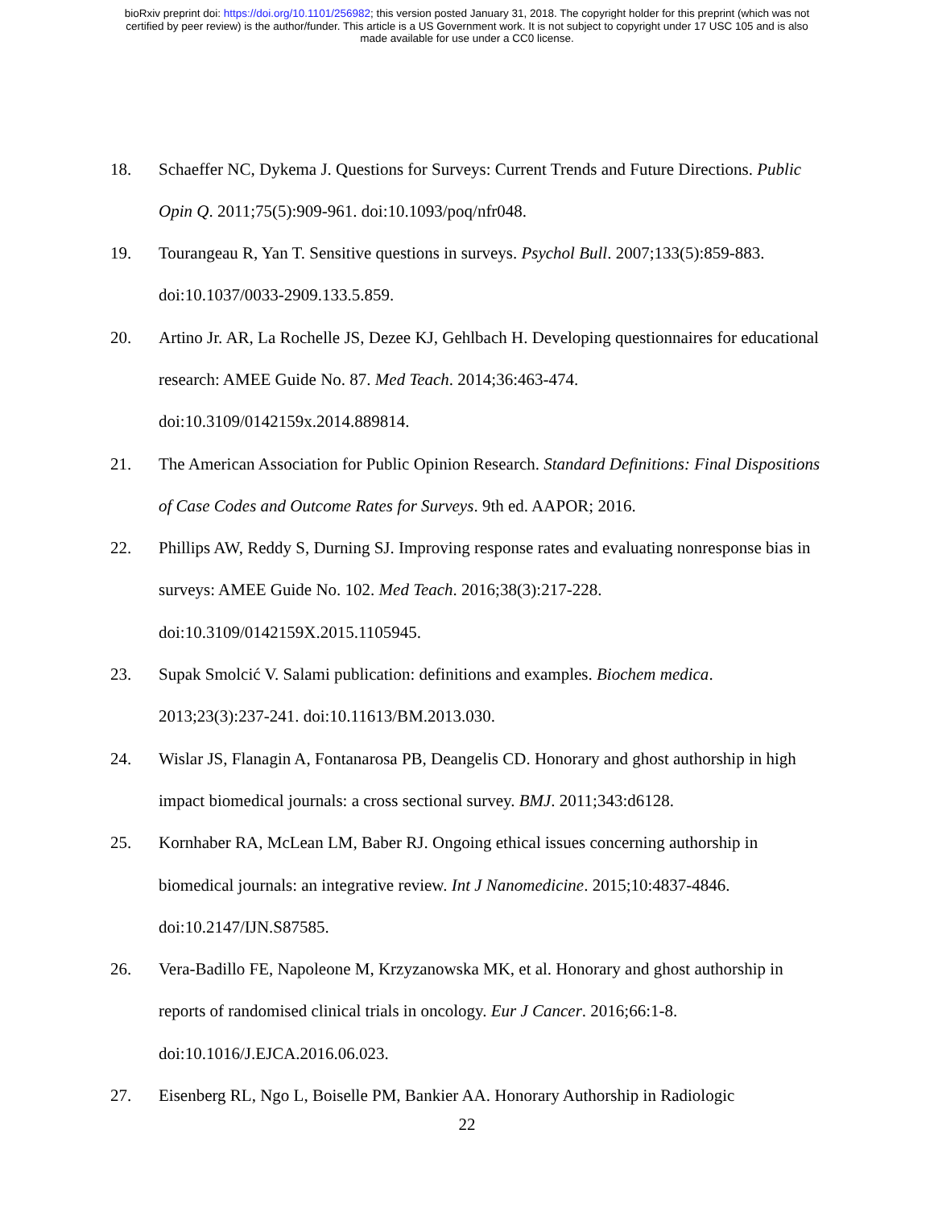bioRxiv preprint doi: https://doi.org/10.1101/256982; this version posted January 31, 2018. The copyright holder for this preprint (which was not
certified by peer review) is the author/funder. This article is a US Government work. It is not subject to copyright under 17 USC 105 and is also
made available for use under a CC0 license.
18. Schaeffer NC, Dykema J. Questions for Surveys: Current Trends and Future Directions. Public Opin Q. 2011;75(5):909-961. doi:10.1093/poq/nfr048.
19. Tourangeau R, Yan T. Sensitive questions in surveys. Psychol Bull. 2007;133(5):859-883. doi:10.1037/0033-2909.133.5.859.
20. Artino Jr. AR, La Rochelle JS, Dezee KJ, Gehlbach H. Developing questionnaires for educational research: AMEE Guide No. 87. Med Teach. 2014;36:463-474. doi:10.3109/0142159x.2014.889814.
21. The American Association for Public Opinion Research. Standard Definitions: Final Dispositions of Case Codes and Outcome Rates for Surveys. 9th ed. AAPOR; 2016.
22. Phillips AW, Reddy S, Durning SJ. Improving response rates and evaluating nonresponse bias in surveys: AMEE Guide No. 102. Med Teach. 2016;38(3):217-228. doi:10.3109/0142159X.2015.1105945.
23. Supak Smolcić V. Salami publication: definitions and examples. Biochem medica. 2013;23(3):237-241. doi:10.11613/BM.2013.030.
24. Wislar JS, Flanagin A, Fontanarosa PB, Deangelis CD. Honorary and ghost authorship in high impact biomedical journals: a cross sectional survey. BMJ. 2011;343:d6128.
25. Kornhaber RA, McLean LM, Baber RJ. Ongoing ethical issues concerning authorship in biomedical journals: an integrative review. Int J Nanomedicine. 2015;10:4837-4846. doi:10.2147/IJN.S87585.
26. Vera-Badillo FE, Napoleone M, Krzyzanowska MK, et al. Honorary and ghost authorship in reports of randomised clinical trials in oncology. Eur J Cancer. 2016;66:1-8. doi:10.1016/J.EJCA.2016.06.023.
27. Eisenberg RL, Ngo L, Boiselle PM, Bankier AA. Honorary Authorship in Radiologic
22